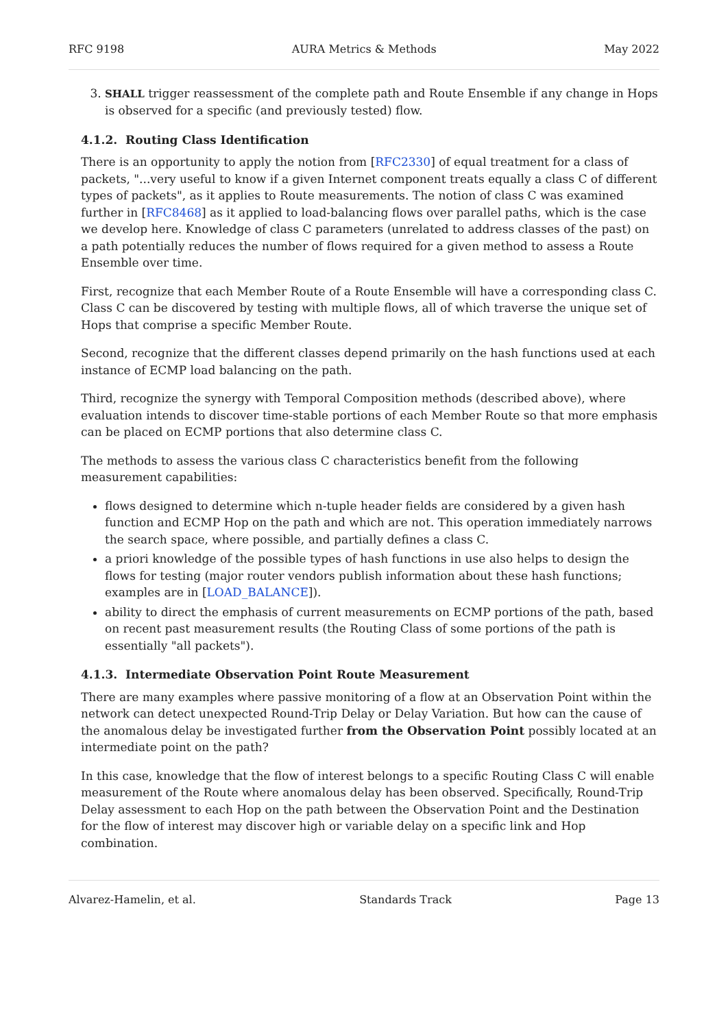RFC 9198 AURA Metrics & Methods May 2022
3. SHALL trigger reassessment of the complete path and Route Ensemble if any change in Hops is observed for a specific (and previously tested) flow.
4.1.2. Routing Class Identification
There is an opportunity to apply the notion from [RFC2330] of equal treatment for a class of packets, "...very useful to know if a given Internet component treats equally a class C of different types of packets", as it applies to Route measurements. The notion of class C was examined further in [RFC8468] as it applied to load-balancing flows over parallel paths, which is the case we develop here. Knowledge of class C parameters (unrelated to address classes of the past) on a path potentially reduces the number of flows required for a given method to assess a Route Ensemble over time.
First, recognize that each Member Route of a Route Ensemble will have a corresponding class C. Class C can be discovered by testing with multiple flows, all of which traverse the unique set of Hops that comprise a specific Member Route.
Second, recognize that the different classes depend primarily on the hash functions used at each instance of ECMP load balancing on the path.
Third, recognize the synergy with Temporal Composition methods (described above), where evaluation intends to discover time-stable portions of each Member Route so that more emphasis can be placed on ECMP portions that also determine class C.
The methods to assess the various class C characteristics benefit from the following measurement capabilities:
flows designed to determine which n-tuple header fields are considered by a given hash function and ECMP Hop on the path and which are not. This operation immediately narrows the search space, where possible, and partially defines a class C.
a priori knowledge of the possible types of hash functions in use also helps to design the flows for testing (major router vendors publish information about these hash functions; examples are in [LOAD_BALANCE]).
ability to direct the emphasis of current measurements on ECMP portions of the path, based on recent past measurement results (the Routing Class of some portions of the path is essentially "all packets").
4.1.3. Intermediate Observation Point Route Measurement
There are many examples where passive monitoring of a flow at an Observation Point within the network can detect unexpected Round-Trip Delay or Delay Variation. But how can the cause of the anomalous delay be investigated further from the Observation Point possibly located at an intermediate point on the path?
In this case, knowledge that the flow of interest belongs to a specific Routing Class C will enable measurement of the Route where anomalous delay has been observed. Specifically, Round-Trip Delay assessment to each Hop on the path between the Observation Point and the Destination for the flow of interest may discover high or variable delay on a specific link and Hop combination.
Alvarez-Hamelin, et al. Standards Track Page 13